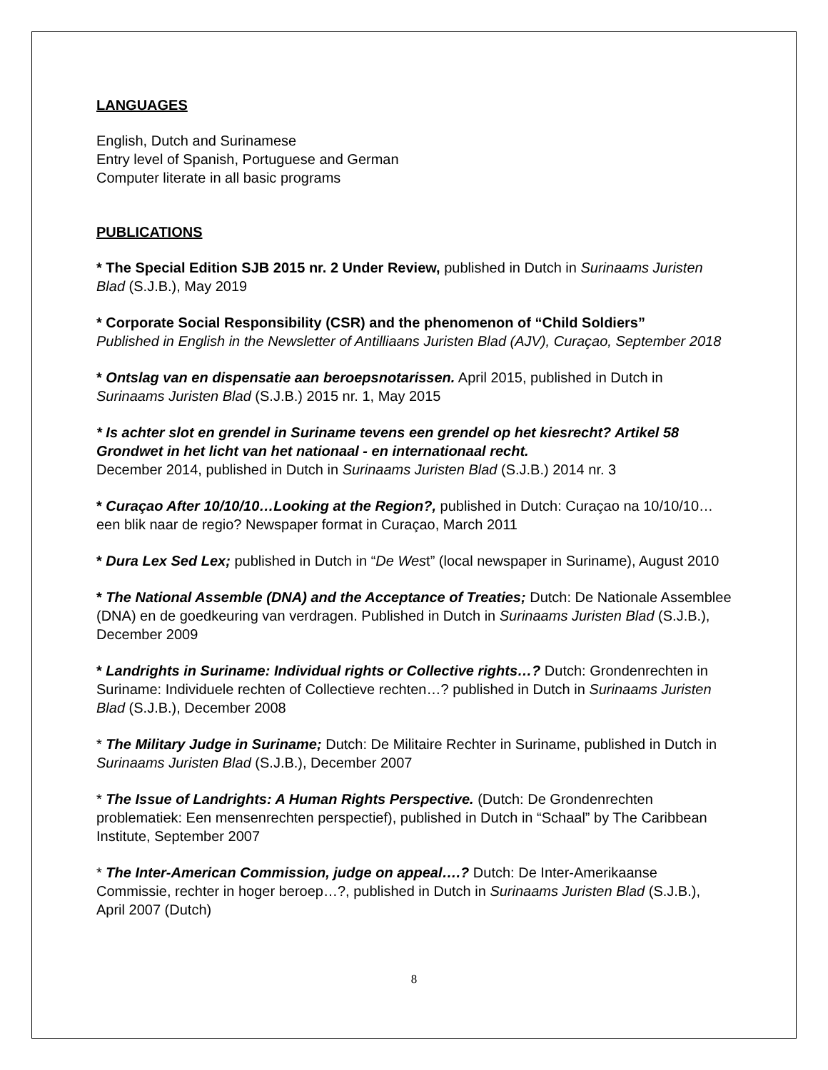LANGUAGES
English, Dutch and Surinamese
Entry level of Spanish, Portuguese and German
Computer literate in all basic programs
PUBLICATIONS
* The Special Edition SJB 2015 nr. 2 Under Review, published in Dutch in Surinaams Juristen Blad (S.J.B.), May 2019
* Corporate Social Responsibility (CSR) and the phenomenon of “Child Soldiers”
Published in English in the Newsletter of Antilliaans Juristen Blad (AJV), Curaçao, September 2018
* Ontslag van en dispensatie aan beroepsnotarissen. April 2015, published in Dutch in Surinaams Juristen Blad (S.J.B.) 2015 nr. 1, May 2015
* Is achter slot en grendel in Suriname tevens een grendel op het kiesrecht? Artikel 58 Grondwet in het licht van het nationaal - en internationaal recht.
December 2014, published in Dutch in Surinaams Juristen Blad (S.J.B.) 2014 nr. 3
* Curaçao After 10/10/10…Looking at the Region?, published in Dutch: Curaçao na 10/10/10… een blik naar de regio? Newspaper format in Curaçao, March 2011
* Dura Lex Sed Lex; published in Dutch in “De West” (local newspaper in Suriname), August 2010
* The National Assemble (DNA) and the Acceptance of Treaties; Dutch: De Nationale Assemblee (DNA) en de goedkeuring van verdragen. Published in Dutch in Surinaams Juristen Blad (S.J.B.), December 2009
* Landrights in Suriname: Individual rights or Collective rights…? Dutch: Grondenrechten in Suriname: Individuele rechten of Collectieve rechten…? published in Dutch in Surinaams Juristen Blad (S.J.B.), December 2008
* The Military Judge in Suriname; Dutch: De Militaire Rechter in Suriname, published in Dutch in Surinaams Juristen Blad (S.J.B.), December 2007
* The Issue of Landrights: A Human Rights Perspective. (Dutch: De Grondenrechten problematiek: Een mensenrechten perspectief), published in Dutch in “Schaal” by The Caribbean Institute, September 2007
* The Inter-American Commission, judge on appeal….? Dutch: De Inter-Amerikaanse Commissie, rechter in hoger beroep…?, published in Dutch in Surinaams Juristen Blad (S.J.B.), April 2007 (Dutch)
8